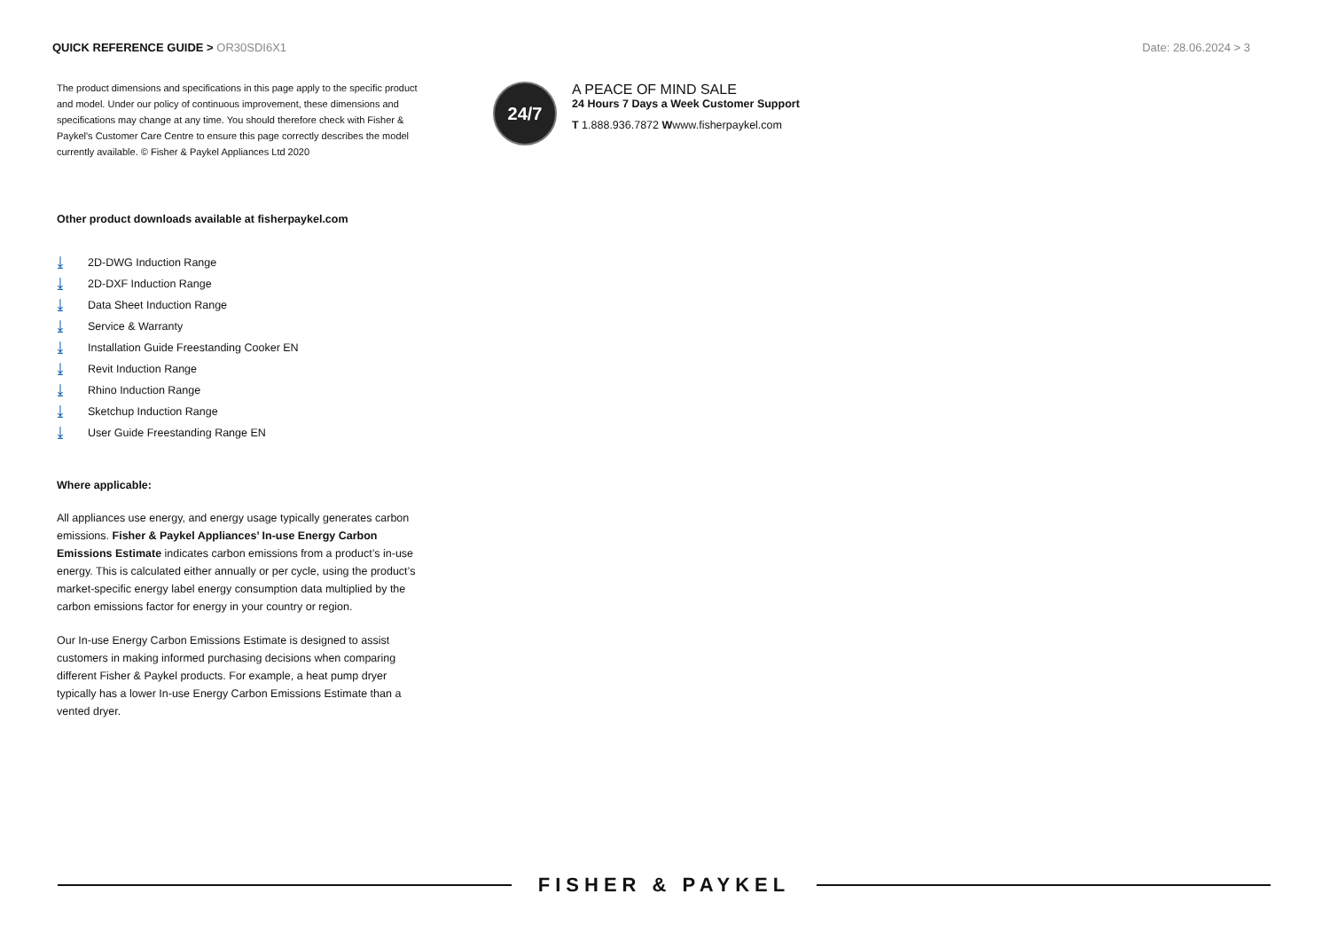QUICK REFERENCE GUIDE > OR30SDI6X1
Date: 28.06.2024 > 3
The product dimensions and specifications in this page apply to the specific product and model. Under our policy of continuous improvement, these dimensions and specifications may change at any time. You should therefore check with Fisher & Paykel's Customer Care Centre to ensure this page correctly describes the model currently available. © Fisher & Paykel Appliances Ltd 2020
Other product downloads available at fisherpaykel.com
⤓ 2D-DWG Induction Range
⤓ 2D-DXF Induction Range
⤓ Data Sheet Induction Range
⤓ Service & Warranty
⤓ Installation Guide Freestanding Cooker EN
⤓ Revit Induction Range
⤓ Rhino Induction Range
⤓ Sketchup Induction Range
⤓ User Guide Freestanding Range EN
Where applicable:
All appliances use energy, and energy usage typically generates carbon emissions. Fisher & Paykel Appliances’ In-use Energy Carbon Emissions Estimate indicates carbon emissions from a product’s in-use energy. This is calculated either annually or per cycle, using the product’s market-specific energy label energy consumption data multiplied by the carbon emissions factor for energy in your country or region.
Our In-use Energy Carbon Emissions Estimate is designed to assist customers in making informed purchasing decisions when comparing different Fisher & Paykel products. For example, a heat pump dryer typically has a lower In-use Energy Carbon Emissions Estimate than a vented dryer.
24/7
A PEACE OF MIND SALE
24 Hours 7 Days a Week Customer Support
T 1.888.936.7872 Wwww.fisherpaykel.com
FISHER & PAYKEL